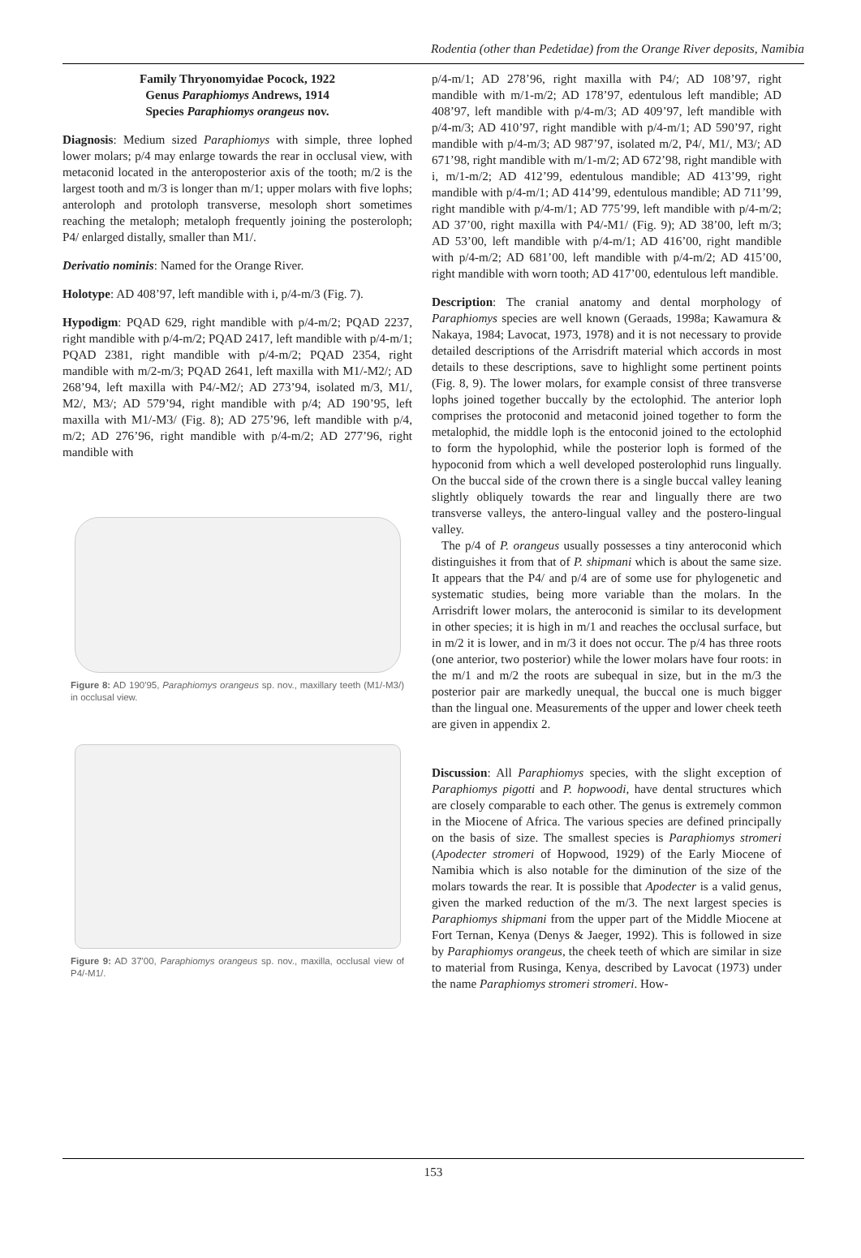Rodentia (other than Pedetidae) from the Orange River deposits, Namibia
Family Thryonomyidae Pocock, 1922
Genus Paraphiomys Andrews, 1914
Species Paraphiomys orangeus nov.
Diagnosis: Medium sized Paraphiomys with simple, three lophed lower molars; p/4 may enlarge towards the rear in occlusal view, with metaconid located in the anteroposterior axis of the tooth; m/2 is the largest tooth and m/3 is longer than m/1; upper molars with five lophs; anteroloph and protoloph transverse, mesoloph short sometimes reaching the metaloph; metaloph frequently joining the posteroloph; P4/ enlarged distally, smaller than M1/.
Derivatio nominis: Named for the Orange River.
Holotype: AD 408’97, left mandible with i, p/4-m/3 (Fig. 7).
Hypodigm: PQAD 629, right mandible with p/4-m/2; PQAD 2237, right mandible with p/4-m/2; PQAD 2417, left mandible with p/4-m/1; PQAD 2381, right mandible with p/4-m/2; PQAD 2354, right mandible with m/2-m/3; PQAD 2641, left maxilla with M1/-M2/; AD 268’94, left maxilla with P4/-M2/; AD 273’94, isolated m/3, M1/, M2/, M3/; AD 579’94, right mandible with p/4; AD 190’95, left maxilla with M1/-M3/ (Fig. 8); AD 275’96, left mandible with p/4, m/2; AD 276’96, right mandible with p/4-m/2; AD 277’96, right mandible with
Figure 8: AD 190'95, Paraphiomys orangeus sp. nov., maxillary teeth (M1/-M3/) in occlusal view.
Figure 9: AD 37'00, Paraphiomys orangeus sp. nov., maxilla, occlusal view of P4/-M1/.
p/4-m/1; AD 278’96, right maxilla with P4/; AD 108’97, right mandible with m/1-m/2; AD 178’97, edentulous left mandible; AD 408’97, left mandible with p/4-m/3; AD 409’97, left mandible with p/4-m/3; AD 410’97, right mandible with p/4-m/1; AD 590’97, right mandible with p/4-m/3; AD 987’97, isolated m/2, P4/, M1/, M3/; AD 671’98, right mandible with m/1-m/2; AD 672’98, right mandible with i, m/1-m/2; AD 412’99, edentulous mandible; AD 413’99, right mandible with p/4-m/1; AD 414’99, edentulous mandible; AD 711’99, right mandible with p/4-m/1; AD 775’99, left mandible with p/4-m/2; AD 37’00, right maxilla with P4/-M1/ (Fig. 9); AD 38’00, left m/3; AD 53’00, left mandible with p/4-m/1; AD 416’00, right mandible with p/4-m/2; AD 681’00, left mandible with p/4-m/2; AD 415’00, right mandible with worn tooth; AD 417’00, edentulous left mandible.
Description: The cranial anatomy and dental morphology of Paraphiomys species are well known (Geraads, 1998a; Kawamura & Nakaya, 1984; Lavocat, 1973, 1978) and it is not necessary to provide detailed descriptions of the Arrisdrift material which accords in most details to these descriptions, save to highlight some pertinent points (Fig. 8, 9). The lower molars, for example consist of three transverse lophs joined together buccally by the ectolophid. The anterior loph comprises the protoconid and metaconid joined together to form the metalophid, the middle loph is the entoconid joined to the ectolophid to form the hypolophid, while the posterior loph is formed of the hypoconid from which a well developed posterolophid runs lingually. On the buccal side of the crown there is a single buccal valley leaning slightly obliquely towards the rear and lingually there are two transverse valleys, the antero-lingual valley and the postero-lingual valley.
The p/4 of P. orangeus usually possesses a tiny anteroconid which distinguishes it from that of P. shipmani which is about the same size. It appears that the P4/ and p/4 are of some use for phylogenetic and systematic studies, being more variable than the molars. In the Arrisdrift lower molars, the anteroconid is similar to its development in other species; it is high in m/1 and reaches the occlusal surface, but in m/2 it is lower, and in m/3 it does not occur. The p/4 has three roots (one anterior, two posterior) while the lower molars have four roots: in the m/1 and m/2 the roots are subequal in size, but in the m/3 the posterior pair are markedly unequal, the buccal one is much bigger than the lingual one. Measurements of the upper and lower cheek teeth are given in appendix 2.
Discussion: All Paraphiomys species, with the slight exception of Paraphiomys pigotti and P. hopwoodi, have dental structures which are closely comparable to each other. The genus is extremely common in the Miocene of Africa. The various species are defined principally on the basis of size. The smallest species is Paraphiomys stromeri (Apodecter stromeri of Hopwood, 1929) of the Early Miocene of Namibia which is also notable for the diminution of the size of the molars towards the rear. It is possible that Apodecter is a valid genus, given the marked reduction of the m/3. The next largest species is Paraphiomys shipmani from the upper part of the Middle Miocene at Fort Ternan, Kenya (Denys & Jaeger, 1992). This is followed in size by Paraphiomys orangeus, the cheek teeth of which are similar in size to material from Rusinga, Kenya, described by Lavocat (1973) under the name Paraphiomys stromeri stromeri. How-
153